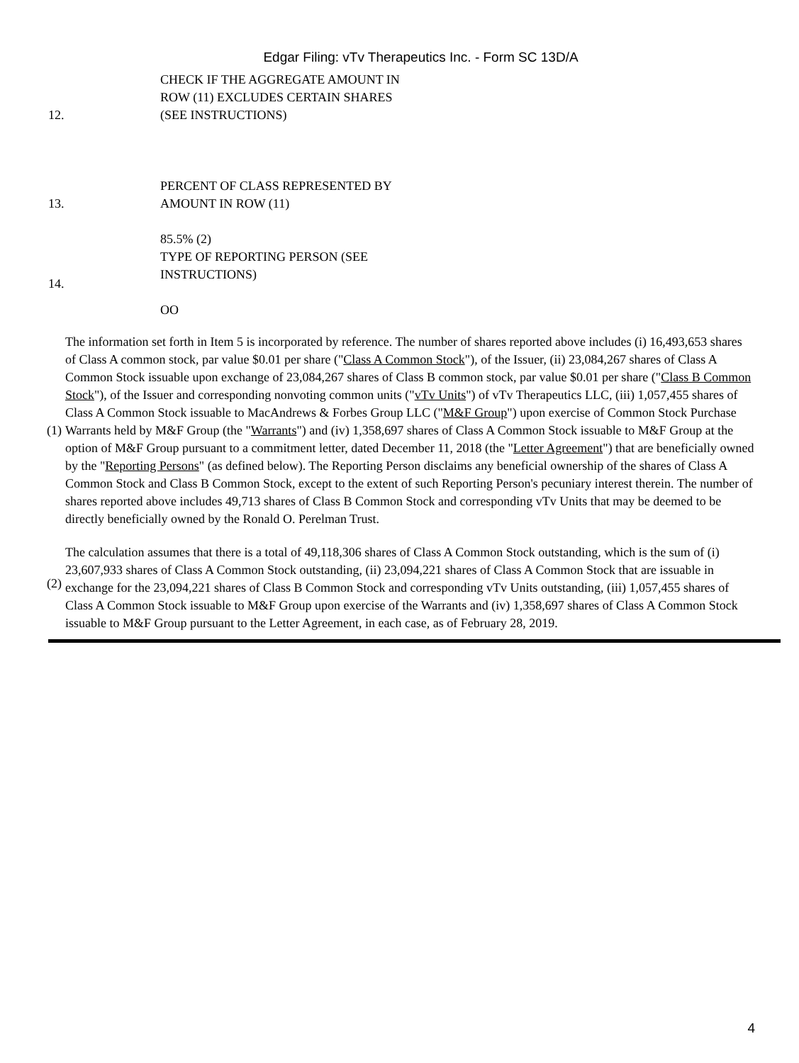Edgar Filing: vTv Therapeutics Inc. - Form SC 13D/A
| 12. | CHECK IF THE AGGREGATE AMOUNT IN ROW (11) EXCLUDES CERTAIN SHARES (SEE INSTRUCTIONS) |
| 13. | PERCENT OF CLASS REPRESENTED BY AMOUNT IN ROW (11) 85.5% (2) |
| 14. | TYPE OF REPORTING PERSON (SEE INSTRUCTIONS) OO |
| (1) | The information set forth in Item 5 is incorporated by reference. The number of shares reported above includes (i) 16,493,653 shares of Class A common stock, par value $0.01 per share (" Class A Common Stock "), of the Issuer, (ii) 23,084,267 shares of Class A Common Stock issuable upon exchange of 23,084,267 shares of Class B common stock, par value $0.01 per share (" Class B Common Stock "), of the Issuer and corresponding nonvoting common units (" vTv Units ") of vTv Therapeutics LLC, (iii) 1,057,455 shares of Class A Common Stock issuable to MacAndrews & Forbes Group LLC (" M&F Group ") upon exercise of Common Stock Purchase Warrants held by M&F Group (the " Warrants ") and (iv) 1,358,697 shares of Class A Common Stock issuable to M&F Group at the option of M&F Group pursuant to a commitment letter, dated December 11, 2018 (the " Letter Agreement ") that are beneficially owned by the " Reporting Persons " (as defined below). The Reporting Person disclaims any beneficial ownership of the shares of Class A Common Stock and Class B Common Stock, except to the extent of such Reporting Person's pecuniary interest therein. The number of shares reported above includes 49,713 shares of Class B Common Stock and corresponding vTv Units that may be deemed to be directly beneficially owned by the Ronald O. Perelman Trust. |
| (2) | The calculation assumes that there is a total of 49,118,306 shares of Class A Common Stock outstanding, which is the sum of (i) 23,607,933 shares of Class A Common Stock outstanding, (ii) 23,094,221 shares of Class A Common Stock that are issuable in exchange for the 23,094,221 shares of Class B Common Stock and corresponding vTv Units outstanding, (iii) 1,057,455 shares of Class A Common Stock issuable to M&F Group upon exercise of the Warrants and (iv) 1,358,697 shares of Class A Common Stock issuable to M&F Group pursuant to the Letter Agreement, in each case, as of February 28, 2019. |
4